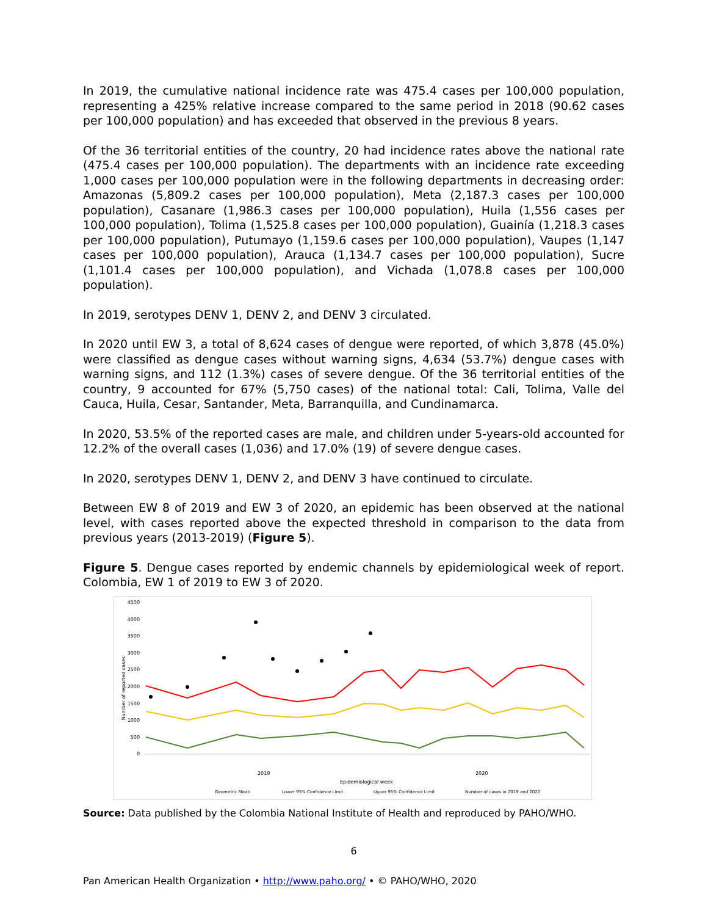In 2019, the cumulative national incidence rate was 475.4 cases per 100,000 population, representing a 425% relative increase compared to the same period in 2018 (90.62 cases per 100,000 population) and has exceeded that observed in the previous 8 years.
Of the 36 territorial entities of the country, 20 had incidence rates above the national rate (475.4 cases per 100,000 population). The departments with an incidence rate exceeding 1,000 cases per 100,000 population were in the following departments in decreasing order: Amazonas (5,809.2 cases per 100,000 population), Meta (2,187.3 cases per 100,000 population), Casanare (1,986.3 cases per 100,000 population), Huila (1,556 cases per 100,000 population), Tolima (1,525.8 cases per 100,000 population), Guainía (1,218.3 cases per 100,000 population), Putumayo (1,159.6 cases per 100,000 population), Vaupes (1,147 cases per 100,000 population), Arauca (1,134.7 cases per 100,000 population), Sucre (1,101.4 cases per 100,000 population), and Vichada (1,078.8 cases per 100,000 population).
In 2019, serotypes DENV 1, DENV 2, and DENV 3 circulated.
In 2020 until EW 3, a total of 8,624 cases of dengue were reported, of which 3,878 (45.0%) were classified as dengue cases without warning signs, 4,634 (53.7%) dengue cases with warning signs, and 112 (1.3%) cases of severe dengue. Of the 36 territorial entities of the country, 9 accounted for 67% (5,750 cases) of the national total: Cali, Tolima, Valle del Cauca, Huila, Cesar, Santander, Meta, Barranquilla, and Cundinamarca.
In 2020, 53.5% of the reported cases are male, and children under 5-years-old accounted for 12.2% of the overall cases (1,036) and 17.0% (19) of severe dengue cases.
In 2020, serotypes DENV 1, DENV 2, and DENV 3 have continued to circulate.
Between EW 8 of 2019 and EW 3 of 2020, an epidemic has been observed at the national level, with cases reported above the expected threshold in comparison to the data from previous years (2013-2019) (Figure 5).
Figure 5. Dengue cases reported by endemic channels by epidemiological week of report. Colombia, EW 1 of 2019 to EW 3 of 2020.
4500
4000
3500
3000
2500
2000
1500
1000
500
0
Number of reported cases
2019
2020
Epidemiological week
Geometric Mean
Lower 95% Confidence Limit
Upper 95% Confidence Limit
Number of cases in 2019 and 2020
Source: Data published by the Colombia National Institute of Health and reproduced by PAHO/WHO.
6
Pan American Health Organization • http://www.paho.org/ • © PAHO/WHO, 2020